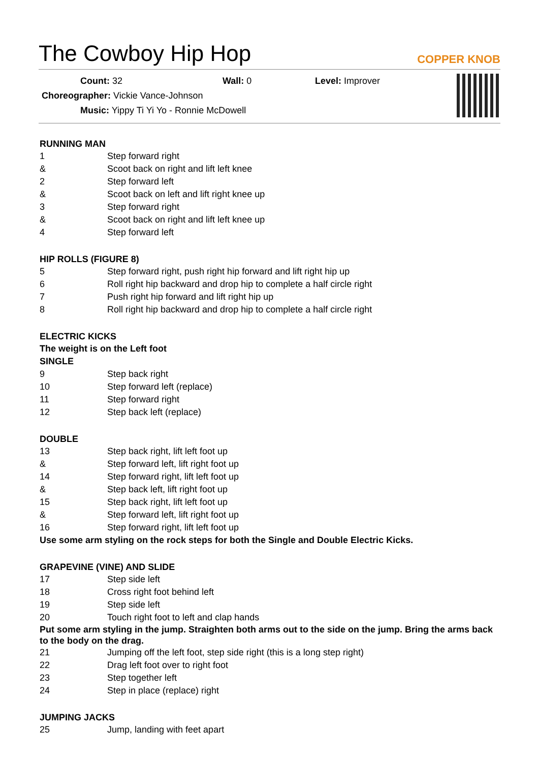The Cowboy Hip Hop
COPPER KNOB
Count: 32 Wall: 0 Level: Improver
Choreographer: Vickie Vance-Johnson
Music: Yippy Ti Yi Yo - Ronnie McDowell
RUNNING MAN
1 Step forward right
& Scoot back on right and lift left knee
2 Step forward left
& Scoot back on left and lift right knee up
3 Step forward right
& Scoot back on right and lift left knee up
4 Step forward left
HIP ROLLS (FIGURE 8)
5 Step forward right, push right hip forward and lift right hip up
6 Roll right hip backward and drop hip to complete a half circle right
7 Push right hip forward and lift right hip up
8 Roll right hip backward and drop hip to complete a half circle right
ELECTRIC KICKS
The weight is on the Left foot
SINGLE
9 Step back right
10 Step forward left (replace)
11 Step forward right
12 Step back left (replace)
DOUBLE
13 Step back right, lift left foot up
& Step forward left, lift right foot up
14 Step forward right, lift left foot up
& Step back left, lift right foot up
15 Step back right, lift left foot up
& Step forward left, lift right foot up
16 Step forward right, lift left foot up
Use some arm styling on the rock steps for both the Single and Double Electric Kicks.
GRAPEVINE (VINE) AND SLIDE
17 Step side left
18 Cross right foot behind left
19 Step side left
20 Touch right foot to left and clap hands
Put some arm styling in the jump. Straighten both arms out to the side on the jump. Bring the arms back to the body on the drag.
21 Jumping off the left foot, step side right (this is a long step right)
22 Drag left foot over to right foot
23 Step together left
24 Step in place (replace) right
JUMPING JACKS
25 Jump, landing with feet apart